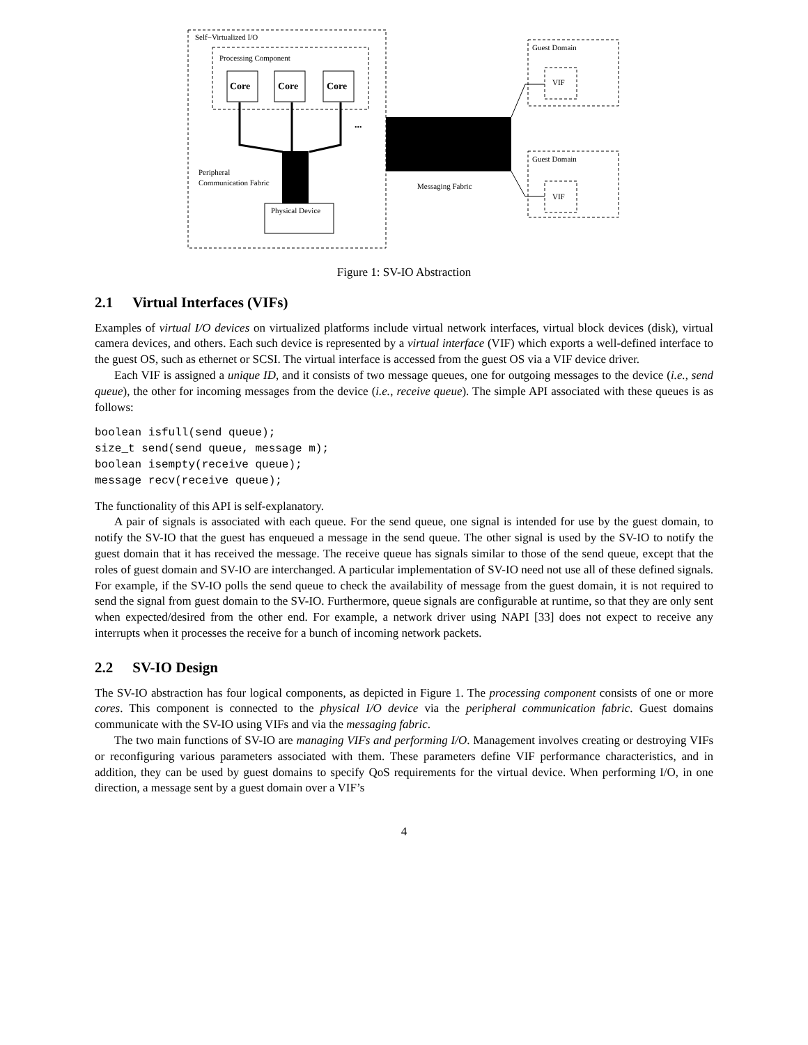Self−Virtualized I/O
Processing Component
Core
Core
Core
...
Peripheral
Communication Fabric
Physical Device
Messaging Fabric
Guest Domain
VIF
Guest Domain
VIF
Figure 1: SV-IO Abstraction
2.1 Virtual Interfaces (VIFs)
Examples of virtual I/O devices on virtualized platforms include virtual network interfaces, virtual block devices (disk), virtual camera devices, and others. Each such device is represented by a virtual interface (VIF) which exports a well-defined interface to the guest OS, such as ethernet or SCSI. The virtual interface is accessed from the guest OS via a VIF device driver.
Each VIF is assigned a unique ID, and it consists of two message queues, one for outgoing messages to the device (i.e., send queue), the other for incoming messages from the device (i.e., receive queue). The simple API associated with these queues is as follows:
boolean isfull(send queue);
size_t send(send queue, message m);
boolean isempty(receive queue);
message recv(receive queue);
The functionality of this API is self-explanatory.
A pair of signals is associated with each queue. For the send queue, one signal is intended for use by the guest domain, to notify the SV-IO that the guest has enqueued a message in the send queue. The other signal is used by the SV-IO to notify the guest domain that it has received the message. The receive queue has signals similar to those of the send queue, except that the roles of guest domain and SV-IO are interchanged. A particular implementation of SV-IO need not use all of these defined signals. For example, if the SV-IO polls the send queue to check the availability of message from the guest domain, it is not required to send the signal from guest domain to the SV-IO. Furthermore, queue signals are configurable at runtime, so that they are only sent when expected/desired from the other end. For example, a network driver using NAPI [33] does not expect to receive any interrupts when it processes the receive for a bunch of incoming network packets.
2.2 SV-IO Design
The SV-IO abstraction has four logical components, as depicted in Figure 1. The processing component consists of one or more cores. This component is connected to the physical I/O device via the peripheral communication fabric. Guest domains communicate with the SV-IO using VIFs and via the messaging fabric.
The two main functions of SV-IO are managing VIFs and performing I/O. Management involves creating or destroying VIFs or reconfiguring various parameters associated with them. These parameters define VIF performance characteristics, and in addition, they can be used by guest domains to specify QoS requirements for the virtual device. When performing I/O, in one direction, a message sent by a guest domain over a VIF’s
4